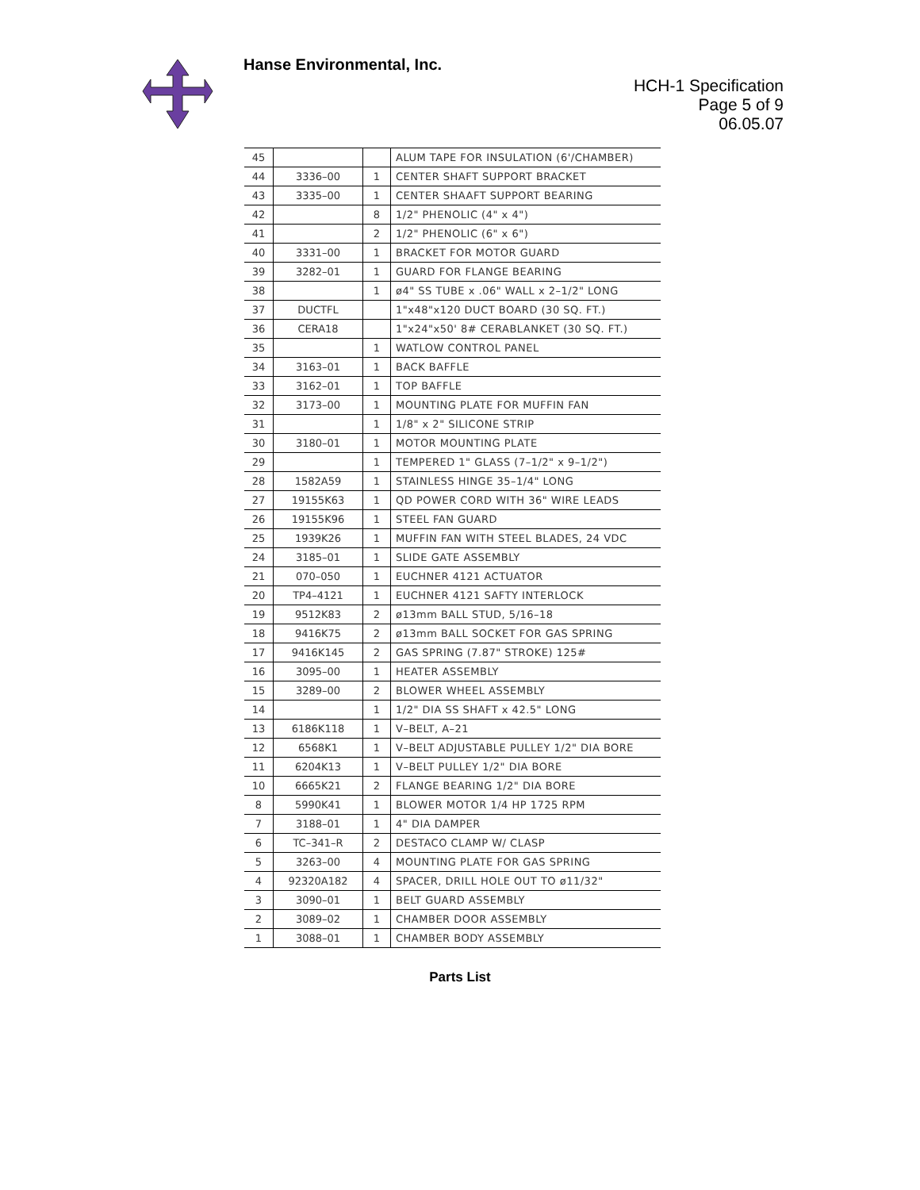Hanse Environmental, Inc.
HCH-1 Specification
Page 5 of 9
06.05.07
| 45 | | | ALUM TAPE FOR INSULATION (6'/CHAMBER) |
| 44 | 3336–00 | 1 | CENTER SHAFT SUPPORT BRACKET |
| 43 | 3335–00 | 1 | CENTER SHAAFT SUPPORT BEARING |
| 42 | | 8 | 1/2" PHENOLIC (4" x 4") |
| 41 | | 2 | 1/2" PHENOLIC (6" x 6") |
| 40 | 3331–00 | 1 | BRACKET FOR MOTOR GUARD |
| 39 | 3282–01 | 1 | GUARD FOR FLANGE BEARING |
| 38 | | 1 | ø4" SS TUBE x .06" WALL x 2–1/2" LONG |
| 37 | DUCTFL | | 1"x48"x120 DUCT BOARD (30 SQ. FT.) |
| 36 | CERA18 | | 1"x24"x50' 8# CERABLANKET (30 SQ. FT.) |
| 35 | | 1 | WATLOW CONTROL PANEL |
| 34 | 3163–01 | 1 | BACK BAFFLE |
| 33 | 3162–01 | 1 | TOP BAFFLE |
| 32 | 3173–00 | 1 | MOUNTING PLATE FOR MUFFIN FAN |
| 31 | | 1 | 1/8" x 2" SILICONE STRIP |
| 30 | 3180–01 | 1 | MOTOR MOUNTING PLATE |
| 29 | | 1 | TEMPERED 1" GLASS (7–1/2" x 9–1/2") |
| 28 | 1582A59 | 1 | STAINLESS HINGE 35–1/4" LONG |
| 27 | 19155K63 | 1 | QD POWER CORD WITH 36" WIRE LEADS |
| 26 | 19155K96 | 1 | STEEL FAN GUARD |
| 25 | 1939K26 | 1 | MUFFIN FAN WITH STEEL BLADES, 24 VDC |
| 24 | 3185–01 | 1 | SLIDE GATE ASSEMBLY |
| 21 | 070–050 | 1 | EUCHNER 4121 ACTUATOR |
| 20 | TP4–4121 | 1 | EUCHNER 4121 SAFTY INTERLOCK |
| 19 | 9512K83 | 2 | ø13mm BALL STUD, 5/16–18 |
| 18 | 9416K75 | 2 | ø13mm BALL SOCKET FOR GAS SPRING |
| 17 | 9416K145 | 2 | GAS SPRING (7.87" STROKE) 125# |
| 16 | 3095–00 | 1 | HEATER ASSEMBLY |
| 15 | 3289–00 | 2 | BLOWER WHEEL ASSEMBLY |
| 14 | | 1 | 1/2" DIA SS SHAFT x 42.5" LONG |
| 13 | 6186K118 | 1 | V–BELT, A–21 |
| 12 | 6568K1 | 1 | V–BELT ADJUSTABLE PULLEY 1/2" DIA BORE |
| 11 | 6204K13 | 1 | V–BELT PULLEY 1/2" DIA BORE |
| 10 | 6665K21 | 2 | FLANGE BEARING 1/2" DIA BORE |
| 8 | 5990K41 | 1 | BLOWER MOTOR 1/4 HP 1725 RPM |
| 7 | 3188–01 | 1 | 4" DIA DAMPER |
| 6 | TC–341–R | 2 | DESTACO CLAMP W/ CLASP |
| 5 | 3263–00 | 4 | MOUNTING PLATE FOR GAS SPRING |
| 4 | 92320A182 | 4 | SPACER, DRILL HOLE OUT TO ø11/32" |
| 3 | 3090–01 | 1 | BELT GUARD ASSEMBLY |
| 2 | 3089–02 | 1 | CHAMBER DOOR ASSEMBLY |
| 1 | 3088–01 | 1 | CHAMBER BODY ASSEMBLY |
Parts List